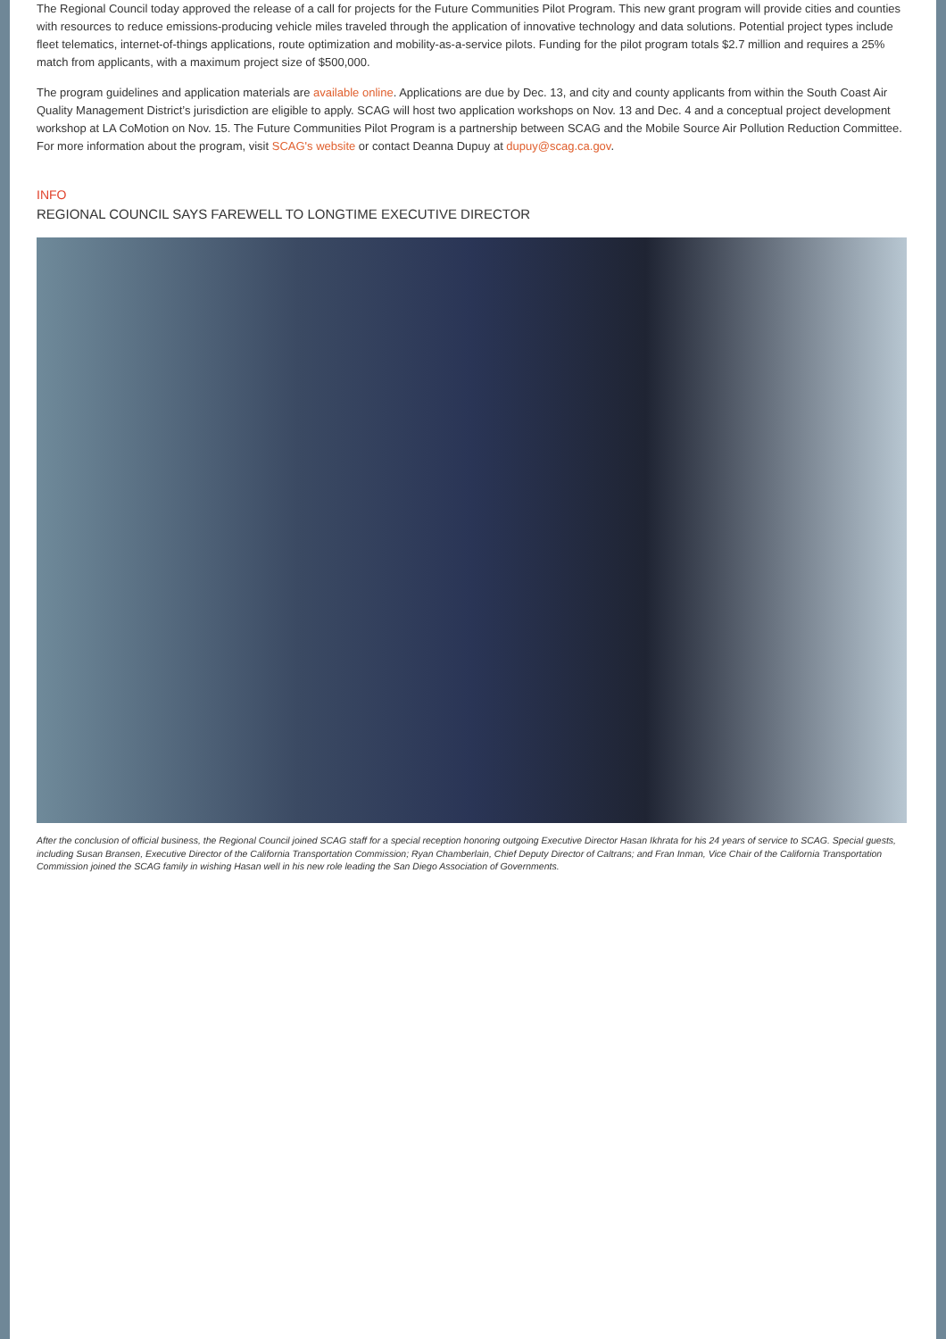The Regional Council today approved the release of a call for projects for the Future Communities Pilot Program. This new grant program will provide cities and counties with resources to reduce emissions-producing vehicle miles traveled through the application of innovative technology and data solutions. Potential project types include fleet telematics, internet-of-things applications, route optimization and mobility-as-a-service pilots. Funding for the pilot program totals $2.7 million and requires a 25% match from applicants, with a maximum project size of $500,000.
The program guidelines and application materials are available online. Applications are due by Dec. 13, and city and county applicants from within the South Coast Air Quality Management District’s jurisdiction are eligible to apply. SCAG will host two application workshops on Nov. 13 and Dec. 4 and a conceptual project development workshop at LA CoMotion on Nov. 15. The Future Communities Pilot Program is a partnership between SCAG and the Mobile Source Air Pollution Reduction Committee. For more information about the program, visit SCAG's website or contact Deanna Dupuy at dupuy@scag.ca.gov.
INFO
REGIONAL COUNCIL SAYS FAREWELL TO LONGTIME EXECUTIVE DIRECTOR
After the conclusion of official business, the Regional Council joined SCAG staff for a special reception honoring outgoing Executive Director Hasan Ikhrata for his 24 years of service to SCAG. Special guests, including Susan Bransen, Executive Director of the California Transportation Commission; Ryan Chamberlain, Chief Deputy Director of Caltrans; and Fran Inman, Vice Chair of the California Transportation Commission joined the SCAG family in wishing Hasan well in his new role leading the San Diego Association of Governments.